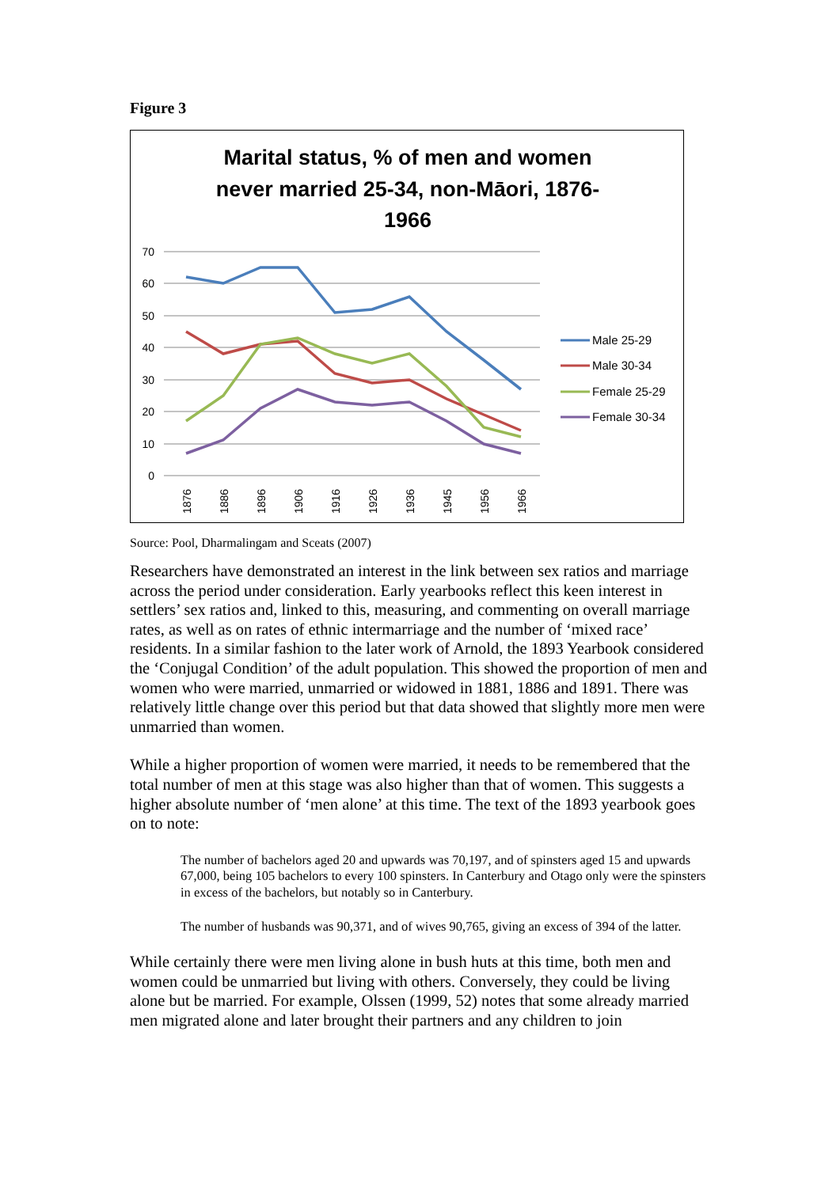Figure 3
Marital status, % of men and women
never married 25-34, non-Māori, 1876-
1966
70
60
50
40
30
20
10
0
1876
1886
1896
1906
1916
1926
1936
1945
1956
1966
Male 25-29
Male 30-34
Female 25-29
Female 30-34
Source: Pool, Dharmalingam and Sceats (2007)
Researchers have demonstrated an interest in the link between sex ratios and marriage across the period under consideration. Early yearbooks reflect this keen interest in settlers’ sex ratios and, linked to this, measuring, and commenting on overall marriage rates, as well as on rates of ethnic intermarriage and the number of ‘mixed race’ residents. In a similar fashion to the later work of Arnold, the 1893 Yearbook considered the ‘Conjugal Condition’ of the adult population. This showed the proportion of men and women who were married, unmarried or widowed in 1881, 1886 and 1891. There was relatively little change over this period but that data showed that slightly more men were unmarried than women.
While a higher proportion of women were married, it needs to be remembered that the total number of men at this stage was also higher than that of women. This suggests a higher absolute number of ‘men alone’ at this time. The text of the 1893 yearbook goes on to note:
The number of bachelors aged 20 and upwards was 70,197, and of spinsters aged 15 and upwards 67,000, being 105 bachelors to every 100 spinsters. In Canterbury and Otago only were the spinsters in excess of the bachelors, but notably so in Canterbury.
The number of husbands was 90,371, and of wives 90,765, giving an excess of 394 of the latter.
While certainly there were men living alone in bush huts at this time, both men and women could be unmarried but living with others. Conversely, they could be living alone but be married. For example, Olssen (1999, 52) notes that some already married men migrated alone and later brought their partners and any children to join